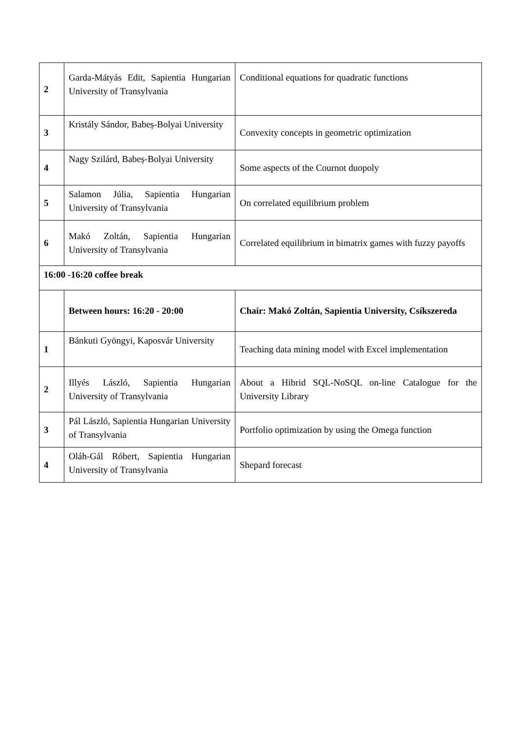| 2 | Garda-Mátyás Edit, Sapientia Hungarian University of Transylvania | Conditional equations for quadratic functions |
| 3 | Kristály Sándor, Babeș-Bolyai University | Convexity concepts in geometric optimization |
| 4 | Nagy Szilárd, Babeș-Bolyai University | Some aspects of the Cournot duopoly |
| 5 | Salamon Júlia, Sapientia Hungarian University of Transylvania | On correlated equilibrium problem |
| 6 | Makó Zoltán, Sapientia Hungarian University of Transylvania | Correlated equilibrium in bimatrix games with fuzzy payoffs |
| 16:00 -16:20 coffee break | | |
| | Between hours: 16:20 - 20:00 | Chair: Makó Zoltán, Sapientia University, Csíkszereda |
| 1 | Bánkuti Gyöngyi, Kaposvár University | Teaching data mining model with Excel implementation |
| 2 | Illyés László, Sapientia Hungarian University of Transylvania | About a Hibrid SQL-NoSQL on-line Catalogue for the University Library |
| 3 | Pál László, Sapientia Hungarian University of Transylvania | Portfolio optimization by using the Omega function |
| 4 | Oláh-Gál Róbert, Sapientia Hungarian University of Transylvania | Shepard forecast |